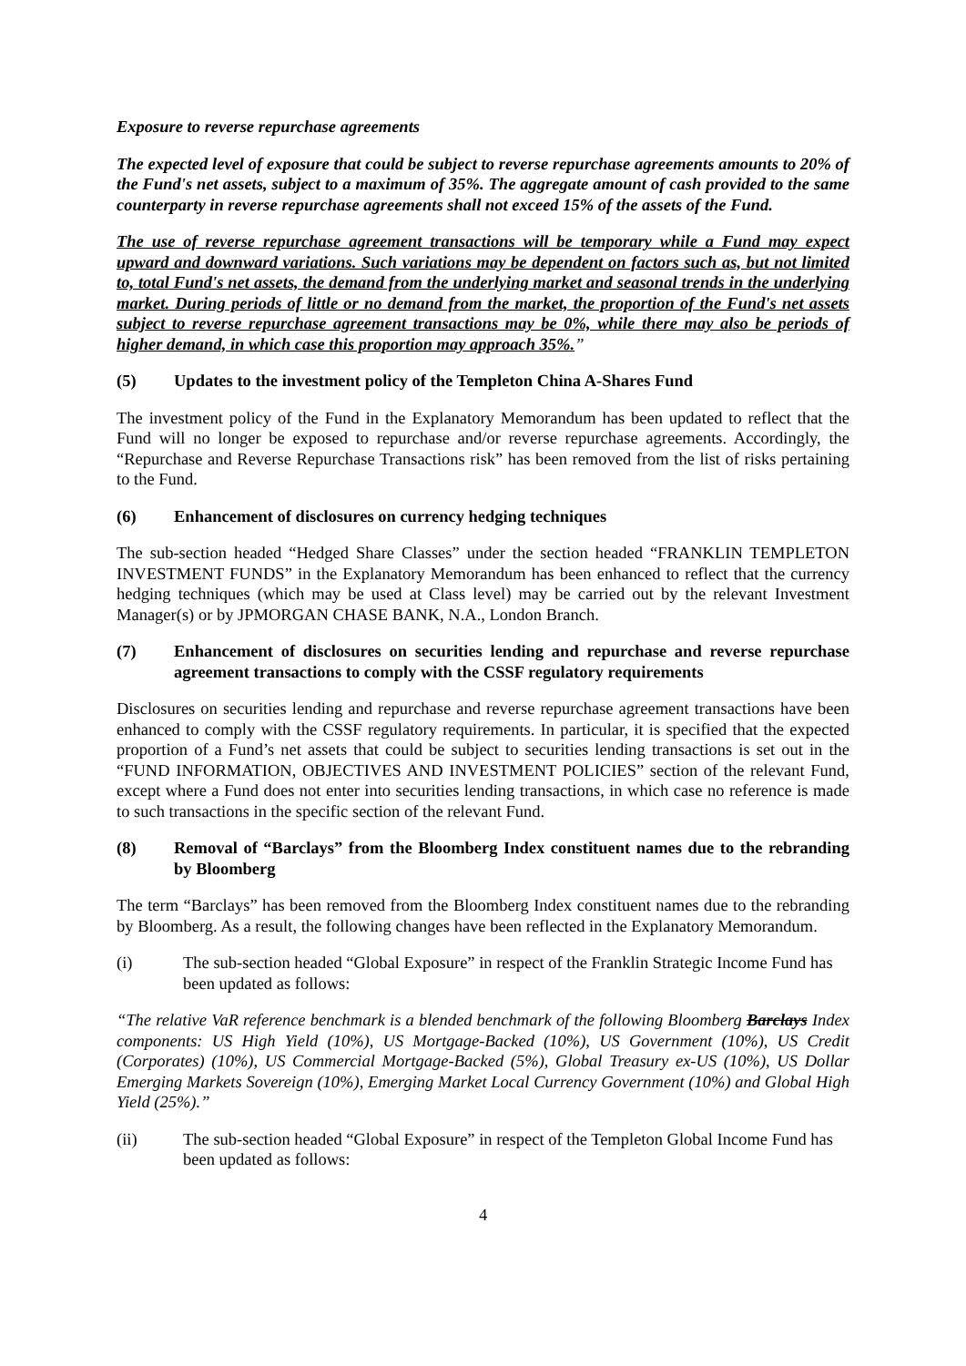Exposure to reverse repurchase agreements
The expected level of exposure that could be subject to reverse repurchase agreements amounts to 20% of the Fund's net assets, subject to a maximum of 35%. The aggregate amount of cash provided to the same counterparty in reverse repurchase agreements shall not exceed 15% of the assets of the Fund.
The use of reverse repurchase agreement transactions will be temporary while a Fund may expect upward and downward variations. Such variations may be dependent on factors such as, but not limited to, total Fund's net assets, the demand from the underlying market and seasonal trends in the underlying market. During periods of little or no demand from the market, the proportion of the Fund's net assets subject to reverse repurchase agreement transactions may be 0%, while there may also be periods of higher demand, in which case this proportion may approach 35%.”
(5) Updates to the investment policy of the Templeton China A-Shares Fund
The investment policy of the Fund in the Explanatory Memorandum has been updated to reflect that the Fund will no longer be exposed to repurchase and/or reverse repurchase agreements. Accordingly, the “Repurchase and Reverse Repurchase Transactions risk” has been removed from the list of risks pertaining to the Fund.
(6) Enhancement of disclosures on currency hedging techniques
The sub-section headed “Hedged Share Classes” under the section headed “FRANKLIN TEMPLETON INVESTMENT FUNDS” in the Explanatory Memorandum has been enhanced to reflect that the currency hedging techniques (which may be used at Class level) may be carried out by the relevant Investment Manager(s) or by JPMORGAN CHASE BANK, N.A., London Branch.
(7) Enhancement of disclosures on securities lending and repurchase and reverse repurchase agreement transactions to comply with the CSSF regulatory requirements
Disclosures on securities lending and repurchase and reverse repurchase agreement transactions have been enhanced to comply with the CSSF regulatory requirements. In particular, it is specified that the expected proportion of a Fund’s net assets that could be subject to securities lending transactions is set out in the “FUND INFORMATION, OBJECTIVES AND INVESTMENT POLICIES” section of the relevant Fund, except where a Fund does not enter into securities lending transactions, in which case no reference is made to such transactions in the specific section of the relevant Fund.
(8) Removal of “Barclays” from the Bloomberg Index constituent names due to the rebranding by Bloomberg
The term “Barclays” has been removed from the Bloomberg Index constituent names due to the rebranding by Bloomberg. As a result, the following changes have been reflected in the Explanatory Memorandum.
(i) The sub-section headed “Global Exposure” in respect of the Franklin Strategic Income Fund has been updated as follows:
“The relative VaR reference benchmark is a blended benchmark of the following Bloomberg Barclays Index components: US High Yield (10%), US Mortgage-Backed (10%), US Government (10%), US Credit (Corporates) (10%), US Commercial Mortgage-Backed (5%), Global Treasury ex-US (10%), US Dollar Emerging Markets Sovereign (10%), Emerging Market Local Currency Government (10%) and Global High Yield (25%).”
(ii) The sub-section headed “Global Exposure” in respect of the Templeton Global Income Fund has been updated as follows:
4